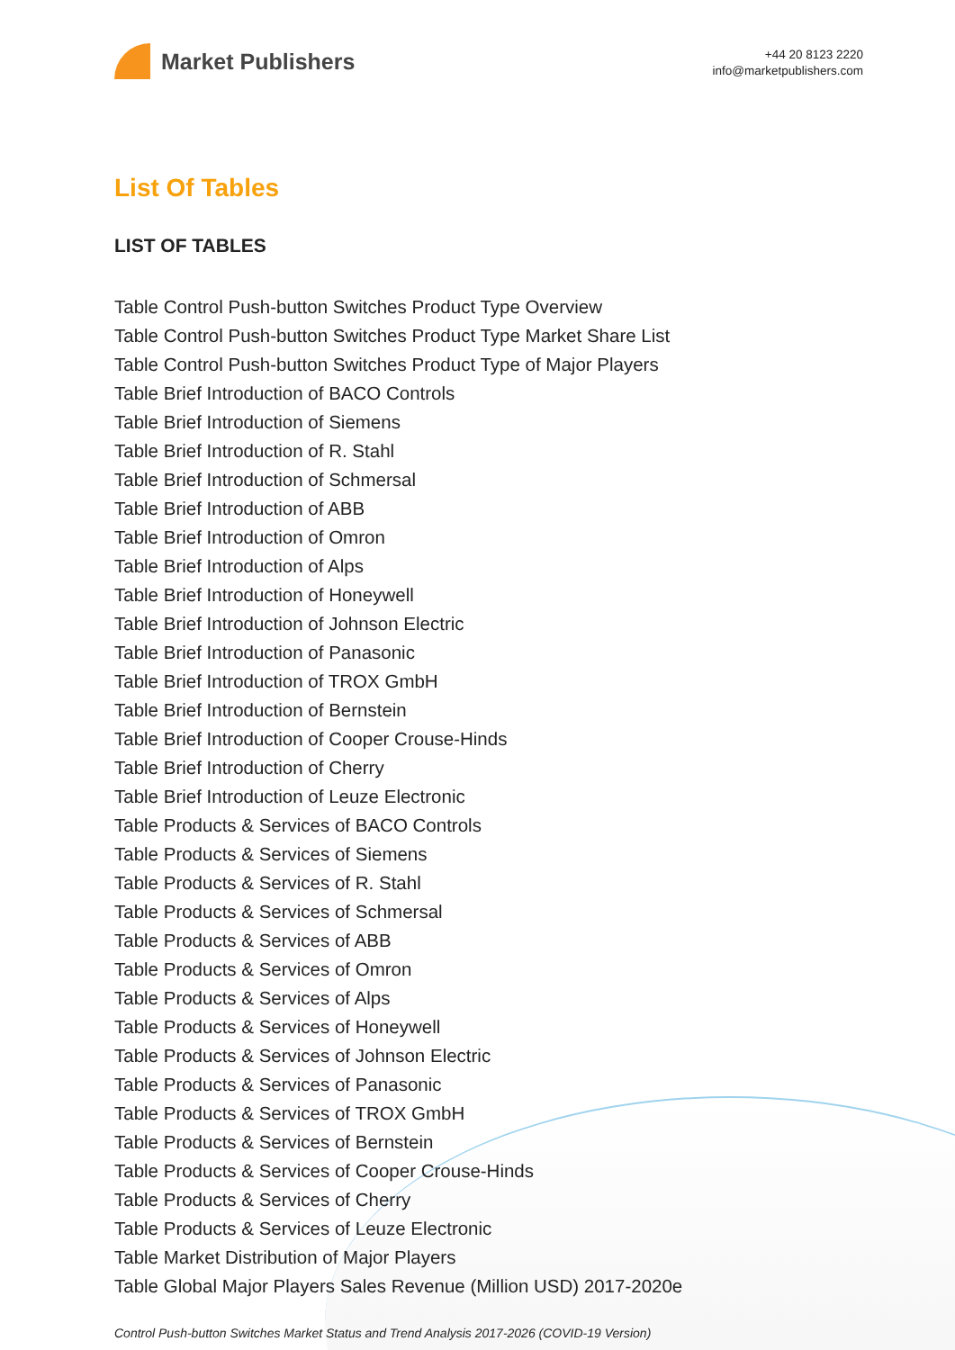Market Publishers
+44 20 8123 2220
info@marketpublishers.com
List Of Tables
LIST OF TABLES
Table Control Push-button Switches Product Type Overview
Table Control Push-button Switches Product Type Market Share List
Table Control Push-button Switches Product Type of Major Players
Table Brief Introduction of BACO Controls
Table Brief Introduction of Siemens
Table Brief Introduction of R. Stahl
Table Brief Introduction of Schmersal
Table Brief Introduction of ABB
Table Brief Introduction of Omron
Table Brief Introduction of Alps
Table Brief Introduction of Honeywell
Table Brief Introduction of Johnson Electric
Table Brief Introduction of Panasonic
Table Brief Introduction of TROX GmbH
Table Brief Introduction of Bernstein
Table Brief Introduction of Cooper Crouse-Hinds
Table Brief Introduction of Cherry
Table Brief Introduction of Leuze Electronic
Table Products & Services of BACO Controls
Table Products & Services of Siemens
Table Products & Services of R. Stahl
Table Products & Services of Schmersal
Table Products & Services of ABB
Table Products & Services of Omron
Table Products & Services of Alps
Table Products & Services of Honeywell
Table Products & Services of Johnson Electric
Table Products & Services of Panasonic
Table Products & Services of TROX GmbH
Table Products & Services of Bernstein
Table Products & Services of Cooper Crouse-Hinds
Table Products & Services of Cherry
Table Products & Services of Leuze Electronic
Table Market Distribution of Major Players
Table Global Major Players Sales Revenue (Million USD) 2017-2020e
Control Push-button Switches Market Status and Trend Analysis 2017-2026 (COVID-19 Version)